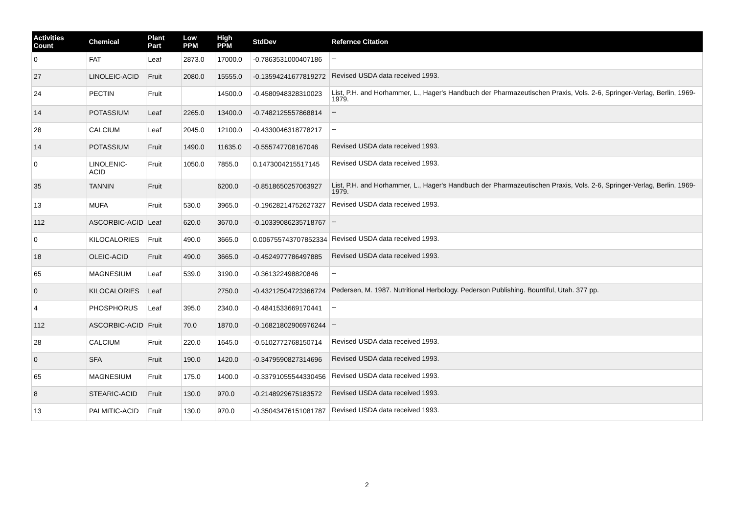| Activities Count | Chemical | Plant Part | Low PPM | High PPM | StdDev | Refernce Citation |
| --- | --- | --- | --- | --- | --- | --- |
| 0 | FAT | Leaf | 2873.0 | 17000.0 | -0.7863531000407186 | -- |
| 27 | LINOLEIC-ACID | Fruit | 2080.0 | 15555.0 | -0.13594241677819272 | Revised USDA data received 1993. |
| 24 | PECTIN | Fruit | | 14500.0 | -0.4580948328310023 | List, P.H. and Horhammer, L., Hager's Handbuch der Pharmazeutischen Praxis, Vols. 2-6, Springer-Verlag, Berlin, 1969-1979. |
| 14 | POTASSIUM | Leaf | 2265.0 | 13400.0 | -0.7482125557868814 | -- |
| 28 | CALCIUM | Leaf | 2045.0 | 12100.0 | -0.4330046318778217 | -- |
| 14 | POTASSIUM | Fruit | 1490.0 | 11635.0 | -0.555747708167046 | Revised USDA data received 1993. |
| 0 | LINOLENIC-ACID | Fruit | 1050.0 | 7855.0 | 0.1473004215517145 | Revised USDA data received 1993. |
| 35 | TANNIN | Fruit | | 6200.0 | -0.8518650257063927 | List, P.H. and Horhammer, L., Hager's Handbuch der Pharmazeutischen Praxis, Vols. 2-6, Springer-Verlag, Berlin, 1969-1979. |
| 13 | MUFA | Fruit | 530.0 | 3965.0 | -0.19628214752627327 | Revised USDA data received 1993. |
| 112 | ASCORBIC-ACID | Leaf | 620.0 | 3670.0 | -0.10339086235718767 | -- |
| 0 | KILOCALORIES | Fruit | 490.0 | 3665.0 | 0.006755743707852334 | Revised USDA data received 1993. |
| 18 | OLEIC-ACID | Fruit | 490.0 | 3665.0 | -0.4524977786497885 | Revised USDA data received 1993. |
| 65 | MAGNESIUM | Leaf | 539.0 | 3190.0 | -0.361322498820846 | -- |
| 0 | KILOCALORIES | Leaf | | 2750.0 | -0.43212504723366724 | Pedersen, M. 1987. Nutritional Herbology. Pederson Publishing. Bountiful, Utah. 377 pp. |
| 4 | PHOSPHORUS | Leaf | 395.0 | 2340.0 | -0.4841533669170441 | -- |
| 112 | ASCORBIC-ACID | Fruit | 70.0 | 1870.0 | -0.16821802906976244 | -- |
| 28 | CALCIUM | Fruit | 220.0 | 1645.0 | -0.5102772768150714 | Revised USDA data received 1993. |
| 0 | SFA | Fruit | 190.0 | 1420.0 | -0.3479590827314696 | Revised USDA data received 1993. |
| 65 | MAGNESIUM | Fruit | 175.0 | 1400.0 | -0.33791055544330456 | Revised USDA data received 1993. |
| 8 | STEARIC-ACID | Fruit | 130.0 | 970.0 | -0.2148929675183572 | Revised USDA data received 1993. |
| 13 | PALMITIC-ACID | Fruit | 130.0 | 970.0 | -0.35043476151081787 | Revised USDA data received 1993. |
2